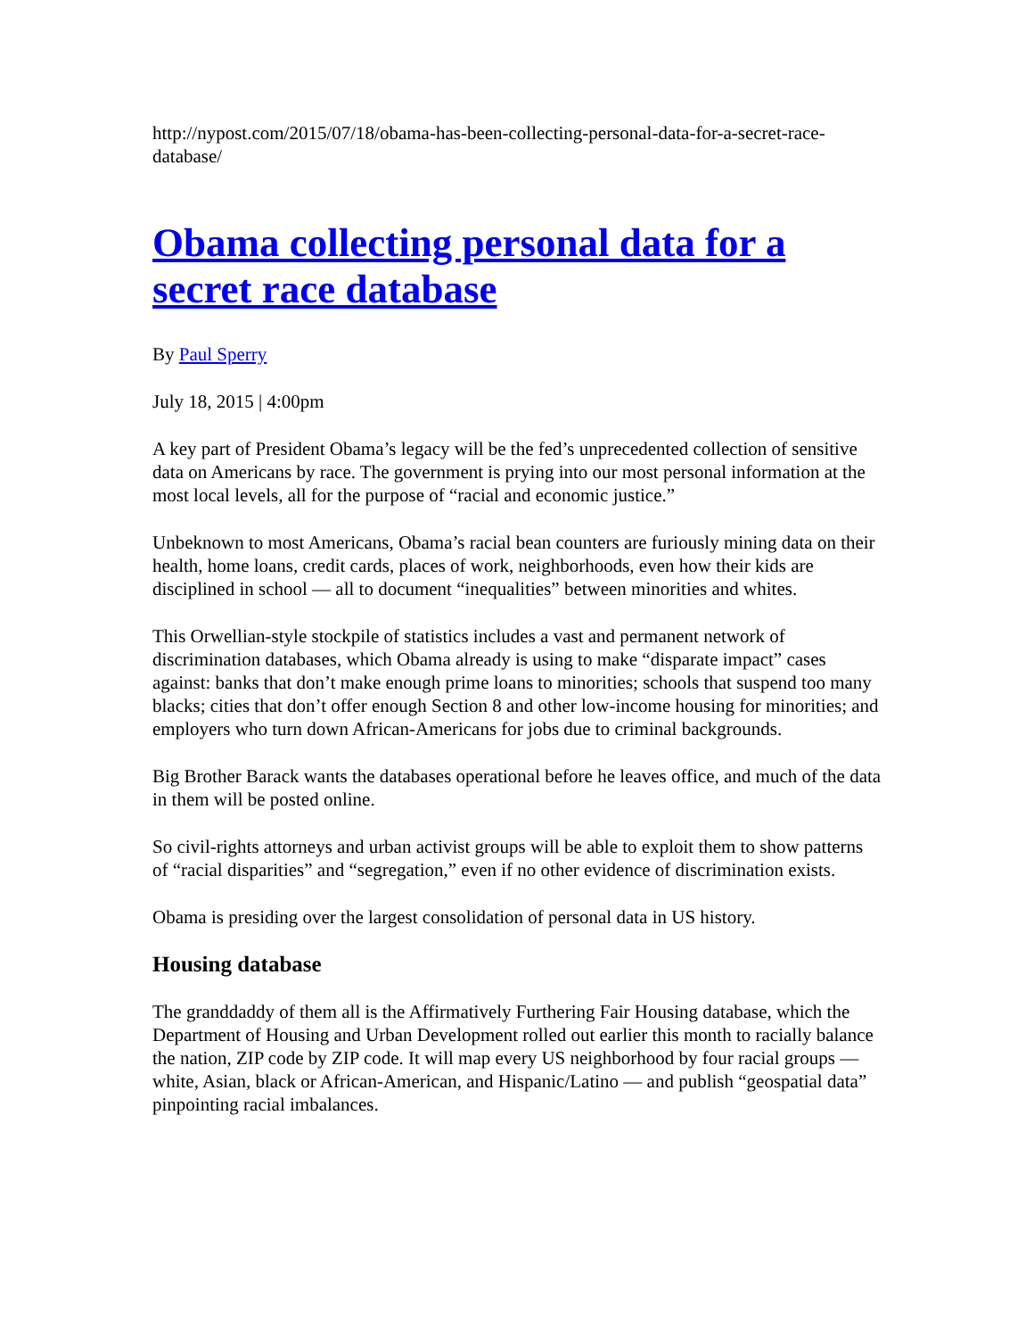http://nypost.com/2015/07/18/obama-has-been-collecting-personal-data-for-a-secret-race-database/
Obama collecting personal data for a secret race database
By Paul Sperry
July 18, 2015 | 4:00pm
A key part of President Obama’s legacy will be the fed’s unprecedented collection of sensitive data on Americans by race. The government is prying into our most personal information at the most local levels, all for the purpose of “racial and economic justice.”
Unbeknown to most Americans, Obama’s racial bean counters are furiously mining data on their health, home loans, credit cards, places of work, neighborhoods, even how their kids are disciplined in school — all to document “inequalities” between minorities and whites.
This Orwellian-style stockpile of statistics includes a vast and permanent network of discrimination databases, which Obama already is using to make “disparate impact” cases against: banks that don’t make enough prime loans to minorities; schools that suspend too many blacks; cities that don’t offer enough Section 8 and other low-income housing for minorities; and employers who turn down African-Americans for jobs due to criminal backgrounds.
Big Brother Barack wants the databases operational before he leaves office, and much of the data in them will be posted online.
So civil-rights attorneys and urban activist groups will be able to exploit them to show patterns of “racial disparities” and “segregation,” even if no other evidence of discrimination exists.
Obama is presiding over the largest consolidation of personal data in US history.
Housing database
The granddaddy of them all is the Affirmatively Furthering Fair Housing database, which the Department of Housing and Urban Development rolled out earlier this month to racially balance the nation, ZIP code by ZIP code. It will map every US neighborhood by four racial groups — white, Asian, black or African-American, and Hispanic/Latino — and publish “geospatial data” pinpointing racial imbalances.